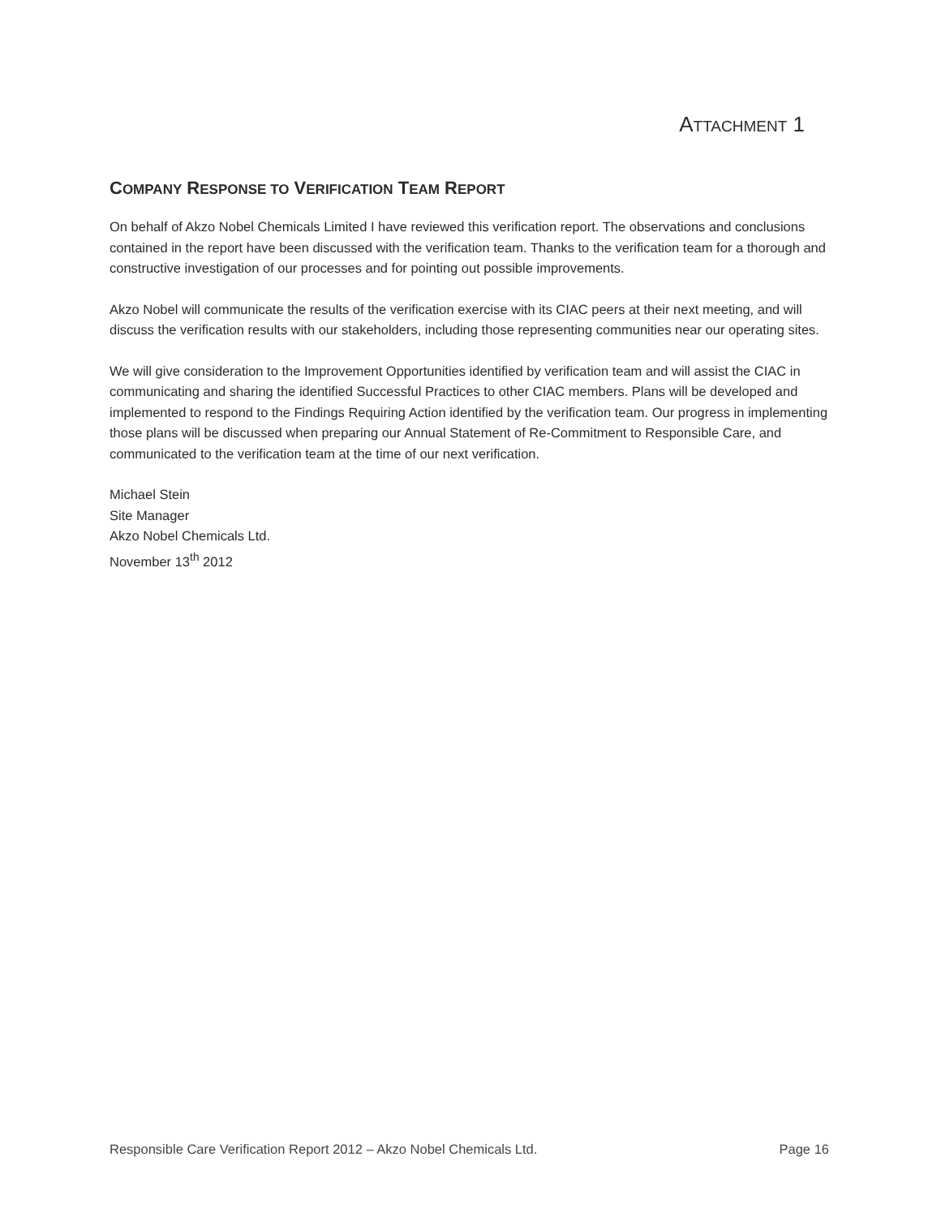ATTACHMENT 1
COMPANY RESPONSE TO VERIFICATION TEAM REPORT
On behalf of Akzo Nobel Chemicals Limited I have reviewed this verification report. The observations and conclusions contained in the report have been discussed with the verification team. Thanks to the verification team for a thorough and constructive investigation of our processes and for pointing out possible improvements.
Akzo Nobel will communicate the results of the verification exercise with its CIAC peers at their next meeting, and will discuss the verification results with our stakeholders, including those representing communities near our operating sites.
We will give consideration to the Improvement Opportunities identified by verification team and will assist the CIAC in communicating and sharing the identified Successful Practices to other CIAC members. Plans will be developed and implemented to respond to the Findings Requiring Action identified by the verification team. Our progress in implementing those plans will be discussed when preparing our Annual Statement of Re-Commitment to Responsible Care, and communicated to the verification team at the time of our next verification.
Michael Stein
Site Manager
Akzo Nobel Chemicals Ltd.
November 13<sup>th</sup> 2012
Responsible Care Verification Report 2012 – Akzo Nobel Chemicals Ltd. Page 16